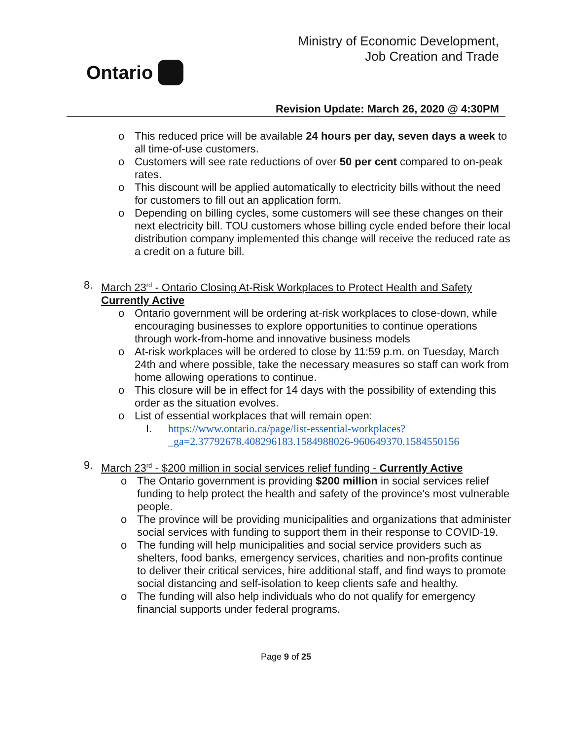Ontario
Ministry of Economic Development,
Job Creation and Trade
Revision Update: March 26, 2020 @ 4:30PM
o This reduced price will be available 24 hours per day, seven days a week to all time-of-use customers.
o Customers will see rate reductions of over 50 per cent compared to on-peak rates.
o This discount will be applied automatically to electricity bills without the need for customers to fill out an application form.
o Depending on billing cycles, some customers will see these changes on their next electricity bill. TOU customers whose billing cycle ended before their local distribution company implemented this change will receive the reduced rate as a credit on a future bill.
8. March 23<sup>rd</sup> - Ontario Closing At-Risk Workplaces to Protect Health and Safety
Currently Active
o Ontario government will be ordering at-risk workplaces to close-down, while encouraging businesses to explore opportunities to continue operations through work-from-home and innovative business models
o At-risk workplaces will be ordered to close by 11:59 p.m. on Tuesday, March 24th and where possible, take the necessary measures so staff can work from home allowing operations to continue.
o This closure will be in effect for 14 days with the possibility of extending this order as the situation evolves.
o List of essential workplaces that will remain open:
I. https://www.ontario.ca/page/list-essential-workplaces?_ga=2.37792678.408296183.1584988026-960649370.1584550156
9. March 23<sup>rd</sup> - $200 million in social services relief funding - Currently Active
o The Ontario government is providing $200 million in social services relief funding to help protect the health and safety of the province's most vulnerable people.
o The province will be providing municipalities and organizations that administer social services with funding to support them in their response to COVID-19.
o The funding will help municipalities and social service providers such as shelters, food banks, emergency services, charities and non-profits continue to deliver their critical services, hire additional staff, and find ways to promote social distancing and self-isolation to keep clients safe and healthy.
o The funding will also help individuals who do not qualify for emergency financial supports under federal programs.
Page 9 of 25